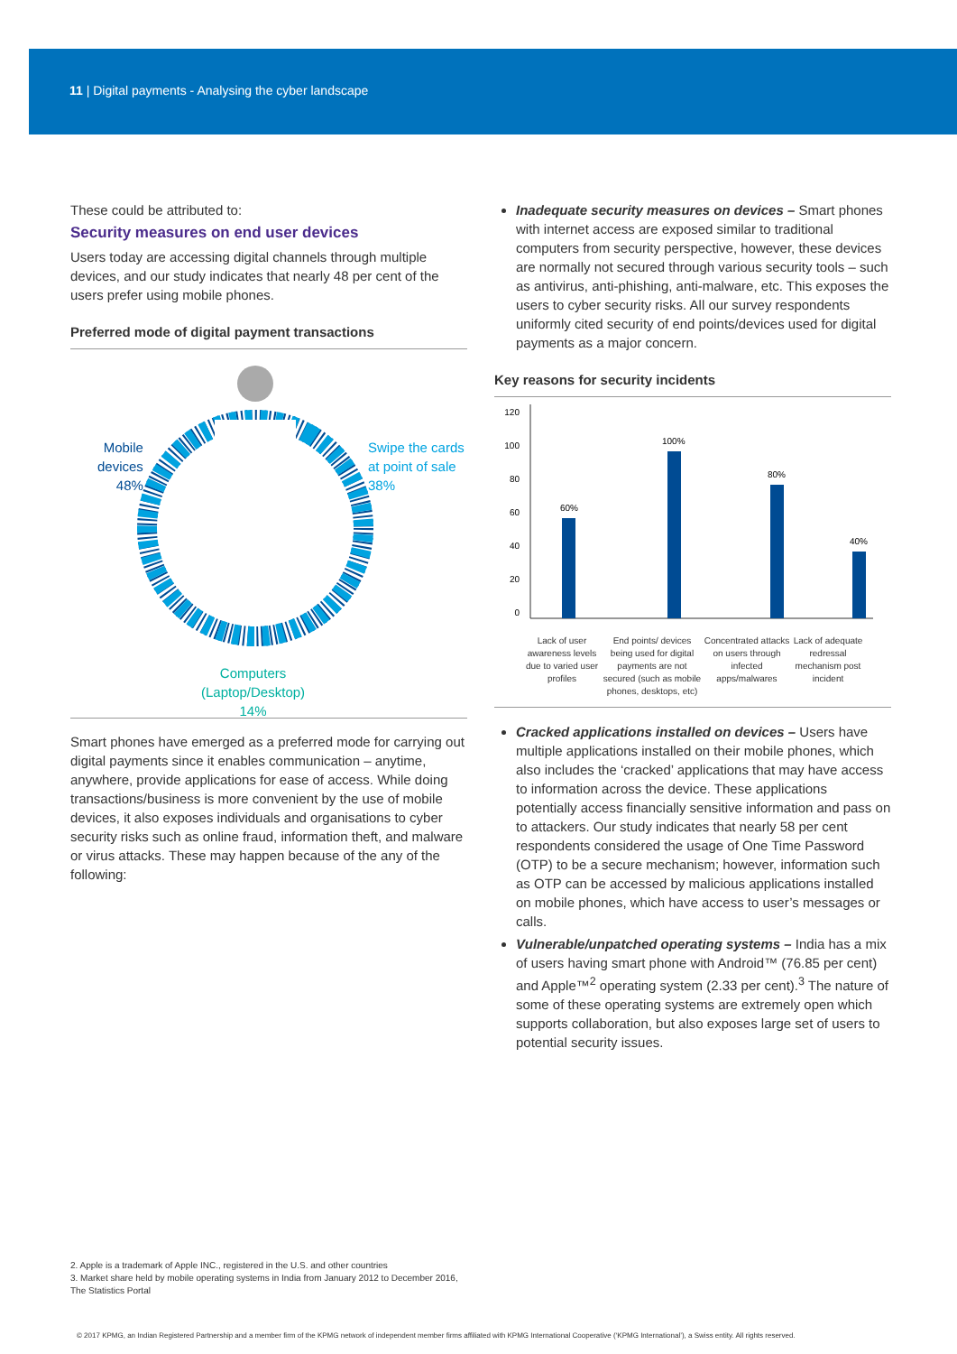11 | Digital payments - Analysing the cyber landscape
These could be attributed to:
Security measures on end user devices
Users today are accessing digital channels through multiple devices, and our study indicates that nearly 48 per cent of the users prefer using mobile phones.
Preferred mode of digital payment transactions
Mobile
devices
48%
Swipe the cards
at point of sale
38%
Computers
(Laptop/Desktop)
14%
Smart phones have emerged as a preferred mode for carrying out digital payments since it enables communication – anytime, anywhere, provide applications for ease of access. While doing transactions/business is more convenient by the use of mobile devices, it also exposes individuals and organisations to cyber security risks such as online fraud, information theft, and malware or virus attacks. These may happen because of the any of the following:
Inadequate security measures on devices – Smart phones with internet access are exposed similar to traditional computers from security perspective, however, these devices are normally not secured through various security tools – such as antivirus, anti-phishing, anti-malware, etc. This exposes the users to cyber security risks. All our survey respondents uniformly cited security of end points/devices used for digital payments as a major concern.
Key reasons for security incidents
120
100
80
60
40
20
0
60%
100%
80%
40%
Lack of user awareness levels due to varied user profiles
End points/ devices being used for digital payments are not secured (such as mobile phones, desktops, etc)
Concentrated attacks on users through infected apps/malwares
Lack of adequate redressal mechanism post incident
Cracked applications installed on devices – Users have multiple applications installed on their mobile phones, which also includes the ‘cracked’ applications that may have access to information across the device. These applications potentially access financially sensitive information and pass on to attackers. Our study indicates that nearly 58 per cent respondents considered the usage of One Time Password (OTP) to be a secure mechanism; however, information such as OTP can be accessed by malicious applications installed on mobile phones, which have access to user’s messages or calls.
Vulnerable/unpatched operating systems – India has a mix of users having smart phone with Android™ (76.85 per cent) and Apple™<sup>2</sup> operating system (2.33 per cent).<sup>3</sup> The nature of some of these operating systems are extremely open which supports collaboration, but also exposes large set of users to potential security issues.
2. Apple is a trademark of Apple INC., registered in the U.S. and other countries
3. Market share held by mobile operating systems in India from January 2012 to December 2016, The Statistics Portal
© 2017 KPMG, an Indian Registered Partnership and a member firm of the KPMG network of independent member firms affiliated with KPMG International Cooperative (‘KPMG International’), a Swiss entity. All rights reserved.